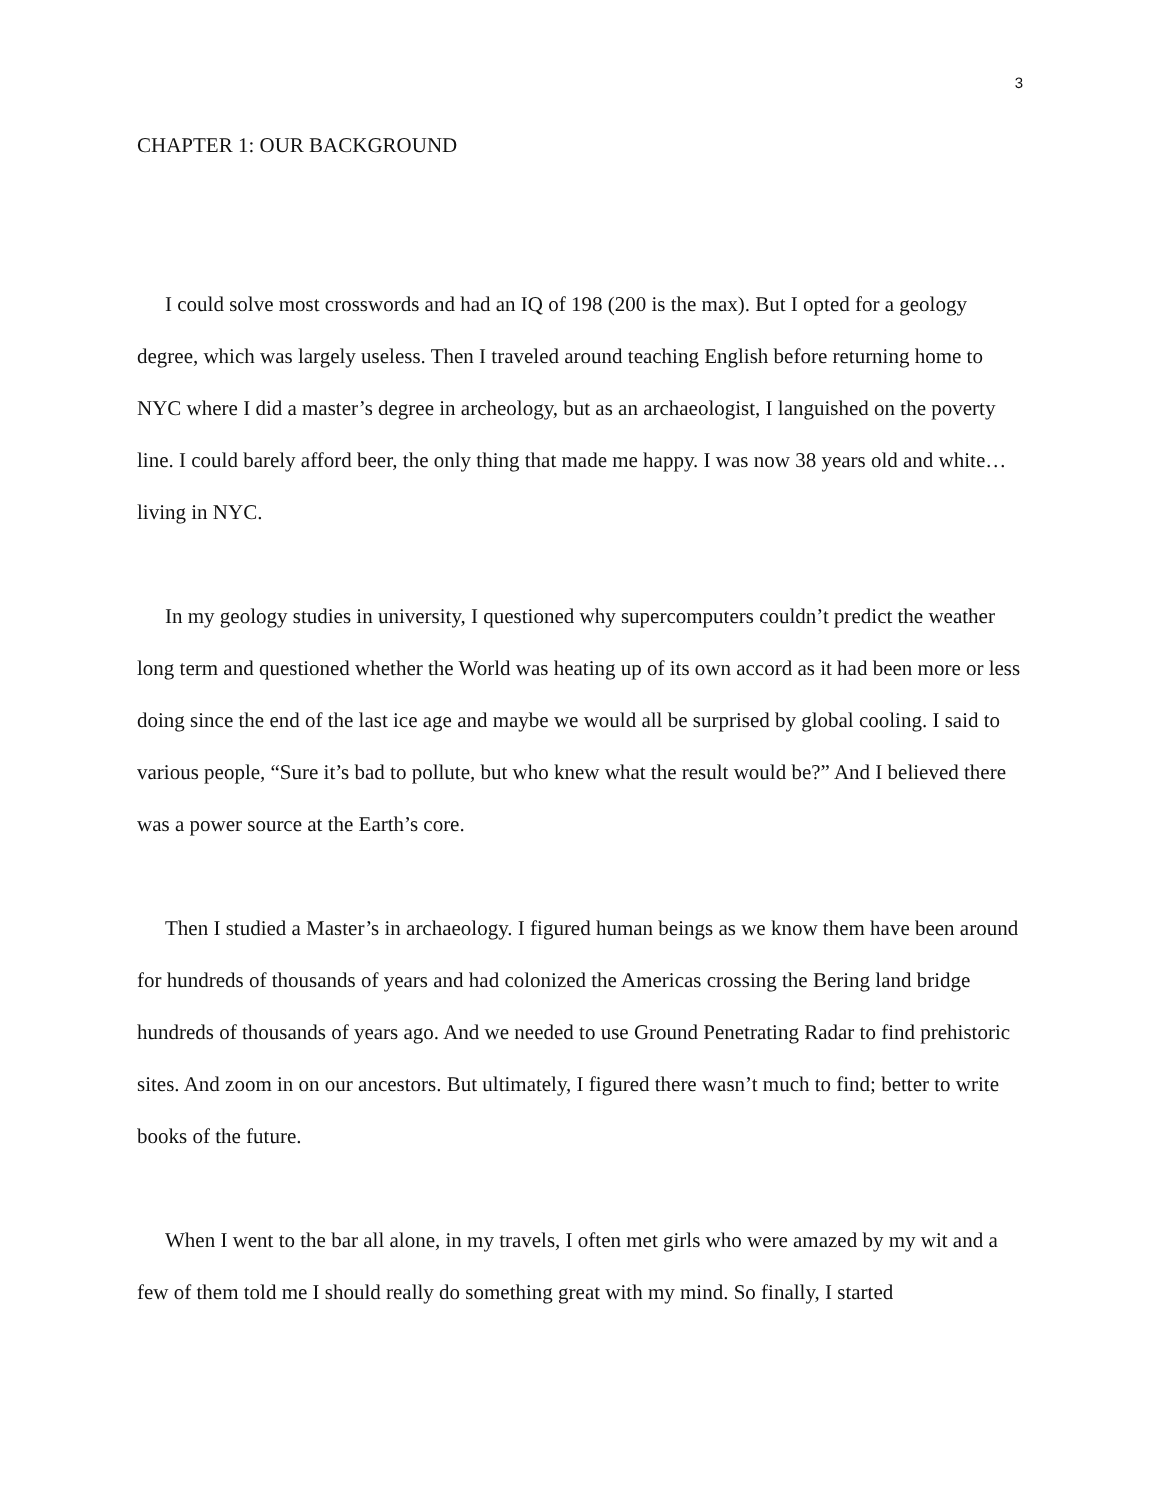3
CHAPTER 1: OUR BACKGROUND
I could solve most crosswords and had an IQ of 198 (200 is the max). But I opted for a geology degree, which was largely useless. Then I traveled around teaching English before returning home to NYC where I did a master’s degree in archeology, but as an archaeologist, I languished on the poverty line. I could barely afford beer, the only thing that made me happy. I was now 38 years old and white… living in NYC.
In my geology studies in university, I questioned why supercomputers couldn’t predict the weather long term and questioned whether the World was heating up of its own accord as it had been more or less doing since the end of the last ice age and maybe we would all be surprised by global cooling. I said to various people, “Sure it’s bad to pollute, but who knew what the result would be?” And I believed there was a power source at the Earth’s core.
Then I studied a Master’s in archaeology. I figured human beings as we know them have been around for hundreds of thousands of years and had colonized the Americas crossing the Bering land bridge hundreds of thousands of years ago. And we needed to use Ground Penetrating Radar to find prehistoric sites. And zoom in on our ancestors. But ultimately, I figured there wasn’t much to find; better to write books of the future.
When I went to the bar all alone, in my travels, I often met girls who were amazed by my wit and a few of them told me I should really do something great with my mind. So finally, I started